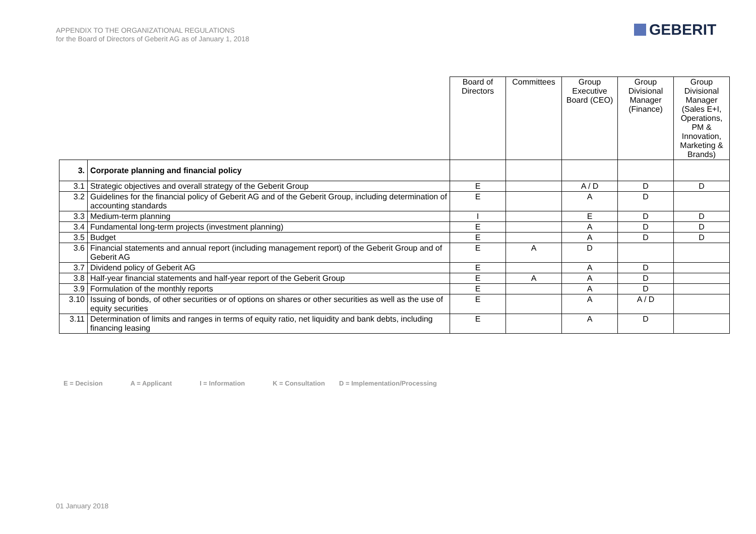APPENDIX TO THE ORGANIZATIONAL REGULATIONS
for the Board of Directors of Geberit AG as of January 1, 2018
GEBERIT
| | | Board of Directors | Committees | Group Executive Board (CEO) | Group Divisional Manager (Finance) | Group Divisional Manager (Sales E+I, Operations, PM & Innovation, Marketing & Brands) |
| --- | --- | --- | --- | --- | --- | --- |
| 3. | Corporate planning and financial policy | | | | | |
| 3.1 | Strategic objectives and overall strategy of the Geberit Group | E | | A / D | D | D |
| 3.2 | Guidelines for the financial policy of Geberit AG and of the Geberit Group, including determination of accounting standards | E | | A | D | |
| 3.3 | Medium-term planning | I | | E | D | D |
| 3.4 | Fundamental long-term projects (investment planning) | E | | A | D | D |
| 3.5 | Budget | E | | A | D | D |
| 3.6 | Financial statements and annual report (including management report) of the Geberit Group and of Geberit AG | E | A | D | | |
| 3.7 | Dividend policy of Geberit AG | E | | A | D | |
| 3.8 | Half-year financial statements and half-year report of the Geberit Group | E | A | A | D | |
| 3.9 | Formulation of the monthly reports | E | | A | D | |
| 3.10 | Issuing of bonds, of other securities or of options on shares or other securities as well as the use of equity securities | E | | A | A / D | |
| 3.11 | Determination of limits and ranges in terms of equity ratio, net liquidity and bank debts, including financing leasing | E | | A | D | |
E = Decision A = Applicant I = Information K = Consultation D = Implementation/Processing
01 January 2018